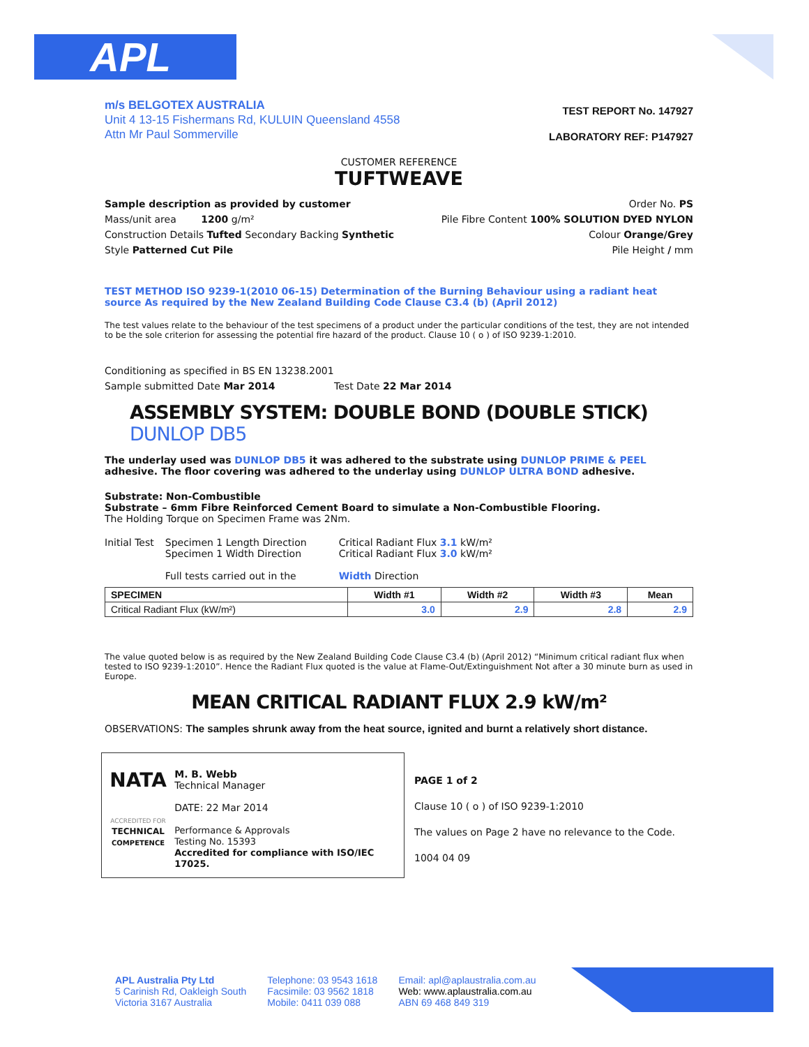APL
m/s BELGOTEX AUSTRALIA
Unit 4 13-15 Fishermans Rd, KULUIN Queensland 4558
Attn Mr Paul Sommerville
TEST REPORT No. 147927
LABORATORY REF: P147927
CUSTOMER REFERENCE
TUFTWEAVE
Sample description as provided by customer
Mass/unit area 1200 g/m²
Construction Details Tufted Secondary Backing Synthetic
Style Patterned Cut Pile
Order No. PS
Pile Fibre Content 100% SOLUTION DYED NYLON
Colour Orange/Grey
Pile Height / mm
TEST METHOD ISO 9239-1(2010 06-15) Determination of the Burning Behaviour using a radiant heat source As required by the New Zealand Building Code Clause C3.4 (b) (April 2012)
The test values relate to the behaviour of the test specimens of a product under the particular conditions of the test, they are not intended to be the sole criterion for assessing the potential fire hazard of the product. Clause 10 ( o ) of ISO 9239-1:2010.
Conditioning as specified in BS EN 13238.2001
Sample submitted Date Mar 2014 Test Date 22 Mar 2014
ASSEMBLY SYSTEM: DOUBLE BOND (DOUBLE STICK) DUNLOP DB5
The underlay used was DUNLOP DB5 it was adhered to the substrate using DUNLOP PRIME & PEEL adhesive. The floor covering was adhered to the underlay using DUNLOP ULTRA BOND adhesive.
Substrate: Non-Combustible
Substrate – 6mm Fibre Reinforced Cement Board to simulate a Non-Combustible Flooring.
The Holding Torque on Specimen Frame was 2Nm.
Initial Test Specimen 1 Length Direction
Specimen 1 Width Direction
Full tests carried out in the
Critical Radiant Flux 3.1 kW/m²
Critical Radiant Flux 3.0 kW/m²
Width Direction
| SPECIMEN | Width #1 | Width #2 | Width #3 | Mean |
| --- | --- | --- | --- | --- |
| Critical Radiant Flux (kW/m²) | 3.0 | 2.9 | 2.8 | 2.9 |
The value quoted below is as required by the New Zealand Building Code Clause C3.4 (b) (April 2012) “Minimum critical radiant flux when tested to ISO 9239-1:2010”. Hence the Radiant Flux quoted is the value at Flame-Out/Extinguishment Not after a 30 minute burn as used in Europe.
MEAN CRITICAL RADIANT FLUX 2.9 kW/m²
OBSERVATIONS: The samples shrunk away from the heat source, ignited and burnt a relatively short distance.
NATA
ACCREDITED FOR
TECHNICAL
COMPETENCE
M. B. Webb
Technical Manager
DATE: 22 Mar 2014
Performance & Approvals
Testing No. 15393
Accredited for compliance with ISO/IEC 17025.
PAGE 1 of 2
Clause 10 ( o ) of ISO 9239-1:2010
The values on Page 2 have no relevance to the Code.
1004 04 09
APL Australia Pty Ltd
5 Carinish Rd, Oakleigh South
Victoria 3167 Australia
Telephone: 03 9543 1618
Facsimile: 03 9562 1818
Mobile: 0411 039 088
Email: apl@aplaustralia.com.au
Web: www.aplaustralia.com.au
ABN 69 468 849 319